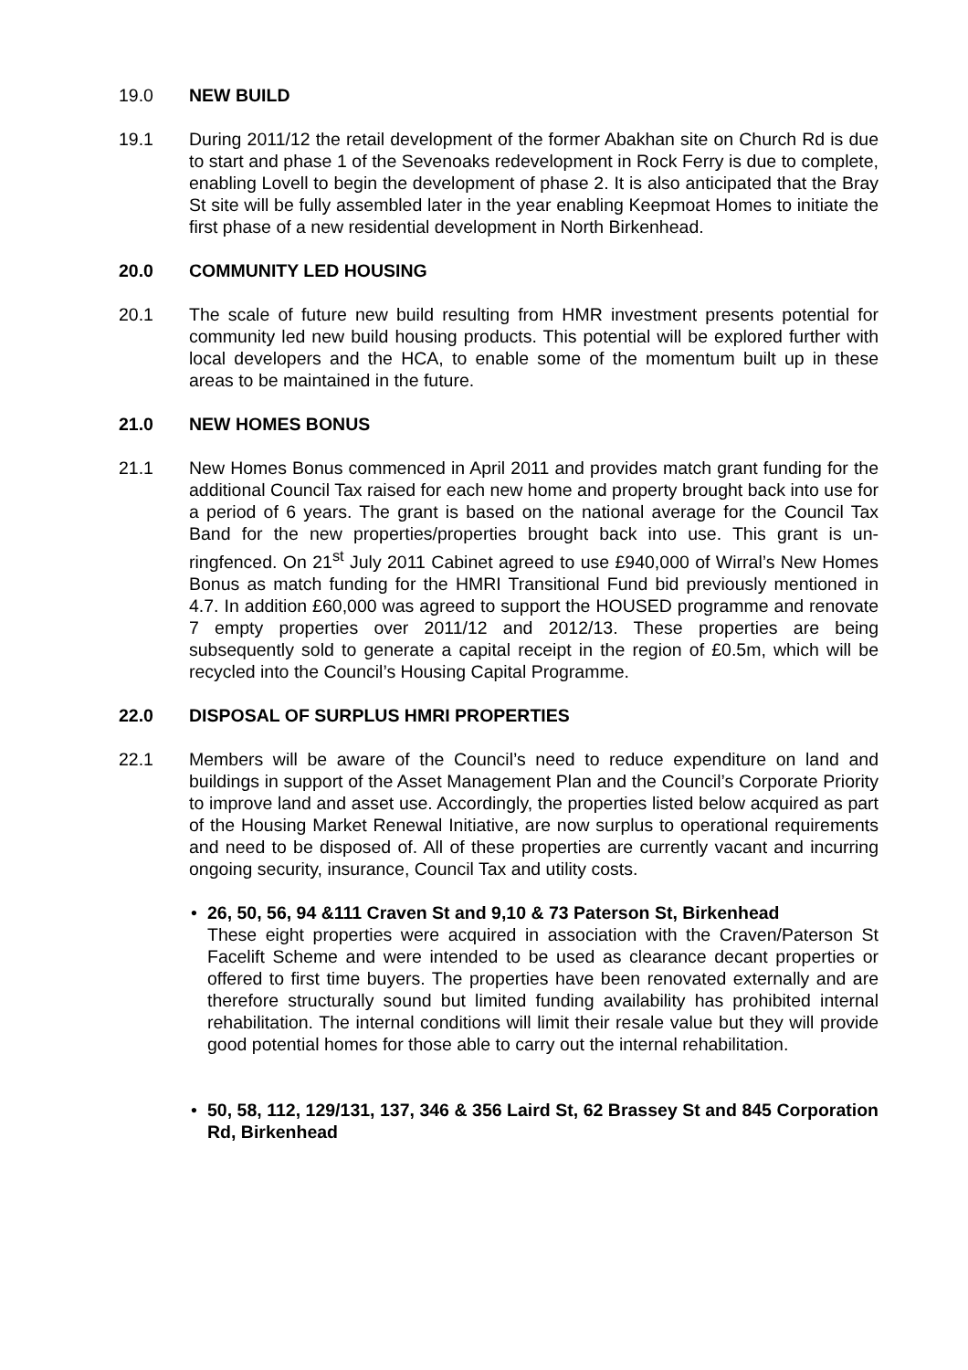19.0 NEW BUILD
19.1 During 2011/12 the retail development of the former Abakhan site on Church Rd is due to start and phase 1 of the Sevenoaks redevelopment in Rock Ferry is due to complete, enabling Lovell to begin the development of phase 2. It is also anticipated that the Bray St site will be fully assembled later in the year enabling Keepmoat Homes to initiate the first phase of a new residential development in North Birkenhead.
20.0 COMMUNITY LED HOUSING
20.1 The scale of future new build resulting from HMR investment presents potential for community led new build housing products. This potential will be explored further with local developers and the HCA, to enable some of the momentum built up in these areas to be maintained in the future.
21.0 NEW HOMES BONUS
21.1 New Homes Bonus commenced in April 2011 and provides match grant funding for the additional Council Tax raised for each new home and property brought back into use for a period of 6 years. The grant is based on the national average for the Council Tax Band for the new properties/properties brought back into use. This grant is un-ringfenced. On 21<sup>st</sup> July 2011 Cabinet agreed to use £940,000 of Wirral’s New Homes Bonus as match funding for the HMRI Transitional Fund bid previously mentioned in 4.7. In addition £60,000 was agreed to support the HOUSED programme and renovate 7 empty properties over 2011/12 and 2012/13. These properties are being subsequently sold to generate a capital receipt in the region of £0.5m, which will be recycled into the Council’s Housing Capital Programme.
22.0 DISPOSAL OF SURPLUS HMRI PROPERTIES
22.1 Members will be aware of the Council’s need to reduce expenditure on land and buildings in support of the Asset Management Plan and the Council’s Corporate Priority to improve land and asset use. Accordingly, the properties listed below acquired as part of the Housing Market Renewal Initiative, are now surplus to operational requirements and need to be disposed of. All of these properties are currently vacant and incurring ongoing security, insurance, Council Tax and utility costs.
• 26, 50, 56, 94 &111 Craven St and 9,10 & 73 Paterson St, Birkenhead
These eight properties were acquired in association with the Craven/Paterson St Facelift Scheme and were intended to be used as clearance decant properties or offered to first time buyers. The properties have been renovated externally and are therefore structurally sound but limited funding availability has prohibited internal rehabilitation. The internal conditions will limit their resale value but they will provide good potential homes for those able to carry out the internal rehabilitation.
• 50, 58, 112, 129/131, 137, 346 & 356 Laird St, 62 Brassey St and 845 Corporation Rd, Birkenhead